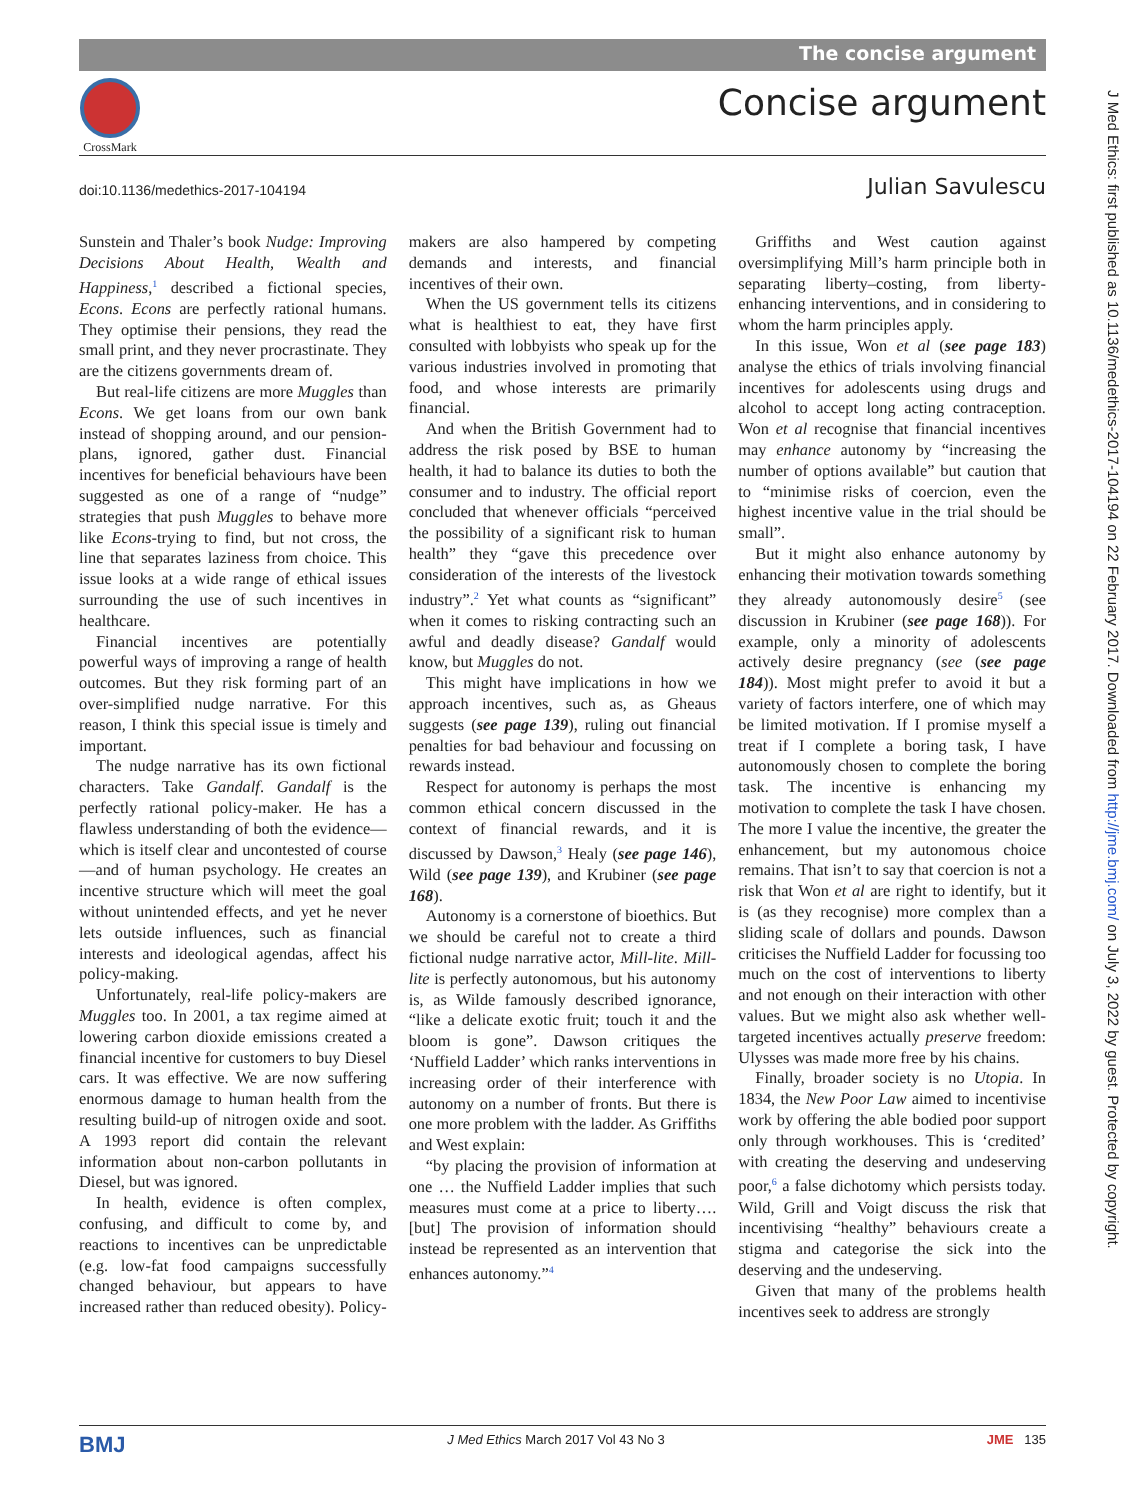The concise argument
CrossMark
Concise argument
doi:10.1136/medethics-2017-104194
Julian Savulescu
J Med Ethics: first published as 10.1136/medethics-2017-104194 on 22 February 2017. Downloaded from http://jme.bmj.com/ on July 3, 2022 by guest. Protected by copyright.
Sunstein and Thaler’s book Nudge: Improving Decisions About Health, Wealth and Happiness,<sup>1</sup> described a fictional species, Econs. Econs are perfectly rational humans. They optimise their pensions, they read the small print, and they never procrastinate. They are the citizens governments dream of.
But real-life citizens are more Muggles than Econs. We get loans from our own bank instead of shopping around, and our pension-plans, ignored, gather dust. Financial incentives for beneficial behaviours have been suggested as one of a range of “nudge” strategies that push Muggles to behave more like Econs-trying to find, but not cross, the line that separates laziness from choice. This issue looks at a wide range of ethical issues surrounding the use of such incentives in healthcare.
Financial incentives are potentially powerful ways of improving a range of health outcomes. But they risk forming part of an over-simplified nudge narrative. For this reason, I think this special issue is timely and important.
The nudge narrative has its own fictional characters. Take Gandalf. Gandalf is the perfectly rational policy-maker. He has a flawless understanding of both the evidence—which is itself clear and uncontested of course—and of human psychology. He creates an incentive structure which will meet the goal without unintended effects, and yet he never lets outside influences, such as financial interests and ideological agendas, affect his policy-making.
Unfortunately, real-life policy-makers are Muggles too. In 2001, a tax regime aimed at lowering carbon dioxide emissions created a financial incentive for customers to buy Diesel cars. It was effective. We are now suffering enormous damage to human health from the resulting build-up of nitrogen oxide and soot. A 1993 report did contain the relevant information about non-carbon pollutants in Diesel, but was ignored.
In health, evidence is often complex, confusing, and difficult to come by, and reactions to incentives can be unpredictable (e.g. low-fat food campaigns successfully changed behaviour, but appears to have increased rather than reduced obesity). Policy-makers are also hampered by competing demands and interests, and financial incentives of their own.
When the US government tells its citizens what is healthiest to eat, they have first consulted with lobbyists who speak up for the various industries involved in promoting that food, and whose interests are primarily financial.
And when the British Government had to address the risk posed by BSE to human health, it had to balance its duties to both the consumer and to industry. The official report concluded that whenever officials “perceived the possibility of a significant risk to human health” they “gave this precedence over consideration of the interests of the livestock industry”.<sup>2</sup> Yet what counts as “significant” when it comes to risking contracting such an awful and deadly disease? Gandalf would know, but Muggles do not.
This might have implications in how we approach incentives, such as, as Gheaus suggests (see page 139), ruling out financial penalties for bad behaviour and focussing on rewards instead.
Respect for autonomy is perhaps the most common ethical concern discussed in the context of financial rewards, and it is discussed by Dawson,<sup>3</sup> Healy (see page 146), Wild (see page 139), and Krubiner (see page 168).
Autonomy is a cornerstone of bioethics. But we should be careful not to create a third fictional nudge narrative actor, Mill-lite. Mill-lite is perfectly autonomous, but his autonomy is, as Wilde famously described ignorance, “like a delicate exotic fruit; touch it and the bloom is gone”. Dawson critiques the ‘Nuffield Ladder’ which ranks interventions in increasing order of their interference with autonomy on a number of fronts. But there is one more problem with the ladder. As Griffiths and West explain:
“by placing the provision of information at one … the Nuffield Ladder implies that such measures must come at a price to liberty….[but] The provision of information should instead be represented as an intervention that enhances autonomy.”<sup>4</sup>
Griffiths and West caution against oversimplifying Mill’s harm principle both in separating liberty–costing, from liberty-enhancing interventions, and in considering to whom the harm principles apply.
In this issue, Won et al (see page 183) analyse the ethics of trials involving financial incentives for adolescents using drugs and alcohol to accept long acting contraception. Won et al recognise that financial incentives may enhance autonomy by “increasing the number of options available” but caution that to “minimise risks of coercion, even the highest incentive value in the trial should be small”.
But it might also enhance autonomy by enhancing their motivation towards something they already autonomously desire<sup>5</sup> (see discussion in Krubiner (see page 168)). For example, only a minority of adolescents actively desire pregnancy (see (see page 184)). Most might prefer to avoid it but a variety of factors interfere, one of which may be limited motivation. If I promise myself a treat if I complete a boring task, I have autonomously chosen to complete the boring task. The incentive is enhancing my motivation to complete the task I have chosen. The more I value the incentive, the greater the enhancement, but my autonomous choice remains. That isn’t to say that coercion is not a risk that Won et al are right to identify, but it is (as they recognise) more complex than a sliding scale of dollars and pounds. Dawson criticises the Nuffield Ladder for focussing too much on the cost of interventions to liberty and not enough on their interaction with other values. But we might also ask whether well-targeted incentives actually preserve freedom: Ulysses was made more free by his chains.
Finally, broader society is no Utopia. In 1834, the New Poor Law aimed to incentivise work by offering the able bodied poor support only through workhouses. This is ‘credited’ with creating the deserving and undeserving poor,<sup>6</sup> a false dichotomy which persists today. Wild, Grill and Voigt discuss the risk that incentivising “healthy” behaviours create a stigma and categorise the sick into the deserving and the undeserving.
Given that many of the problems health incentives seek to address are strongly
BMJ J Med Ethics March 2017 Vol 43 No 3 JME 135